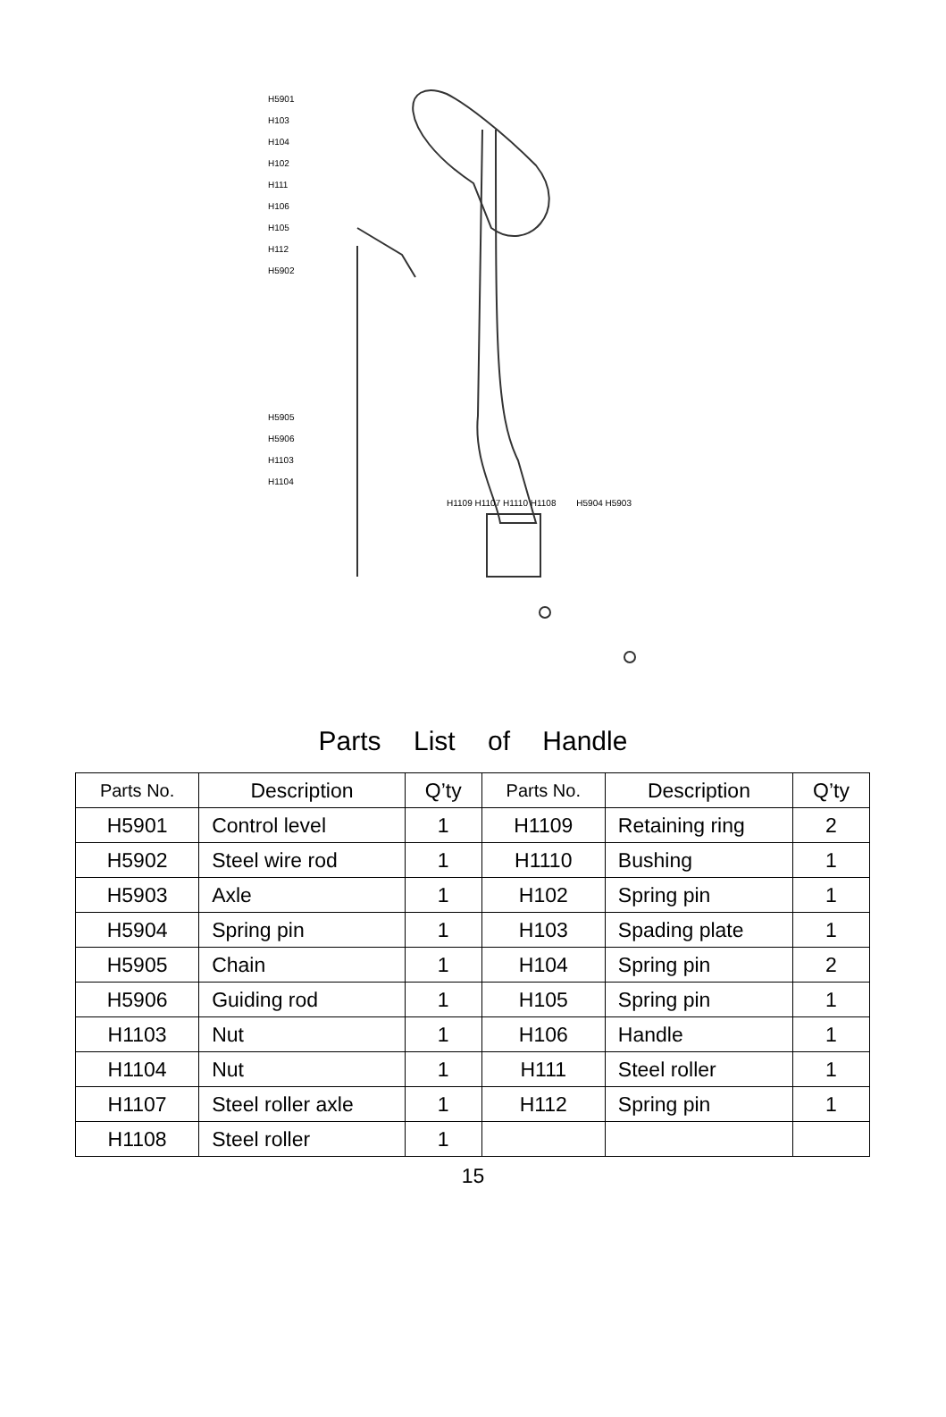H5901
H103
H104
H102
H111
H106
H105
H112
H5902
H5905
H5906
H1103
H1104
H1109 H1107 H1110 H1108 H5904 H5903
Parts List of Handle
| Parts No. | Description | Q’ty | Parts No. | Description | Q’ty |
| H5901 | Control level | 1 | H1109 | Retaining ring | 2 |
| H5902 | Steel wire rod | 1 | H1110 | Bushing | 1 |
| H5903 | Axle | 1 | H102 | Spring pin | 1 |
| H5904 | Spring pin | 1 | H103 | Spading plate | 1 |
| H5905 | Chain | 1 | H104 | Spring pin | 2 |
| H5906 | Guiding rod | 1 | H105 | Spring pin | 1 |
| H1103 | Nut | 1 | H106 | Handle | 1 |
| H1104 | Nut | 1 | H111 | Steel roller | 1 |
| H1107 | Steel roller axle | 1 | H112 | Spring pin | 1 |
| H1108 | Steel roller | 1 | | | |
15